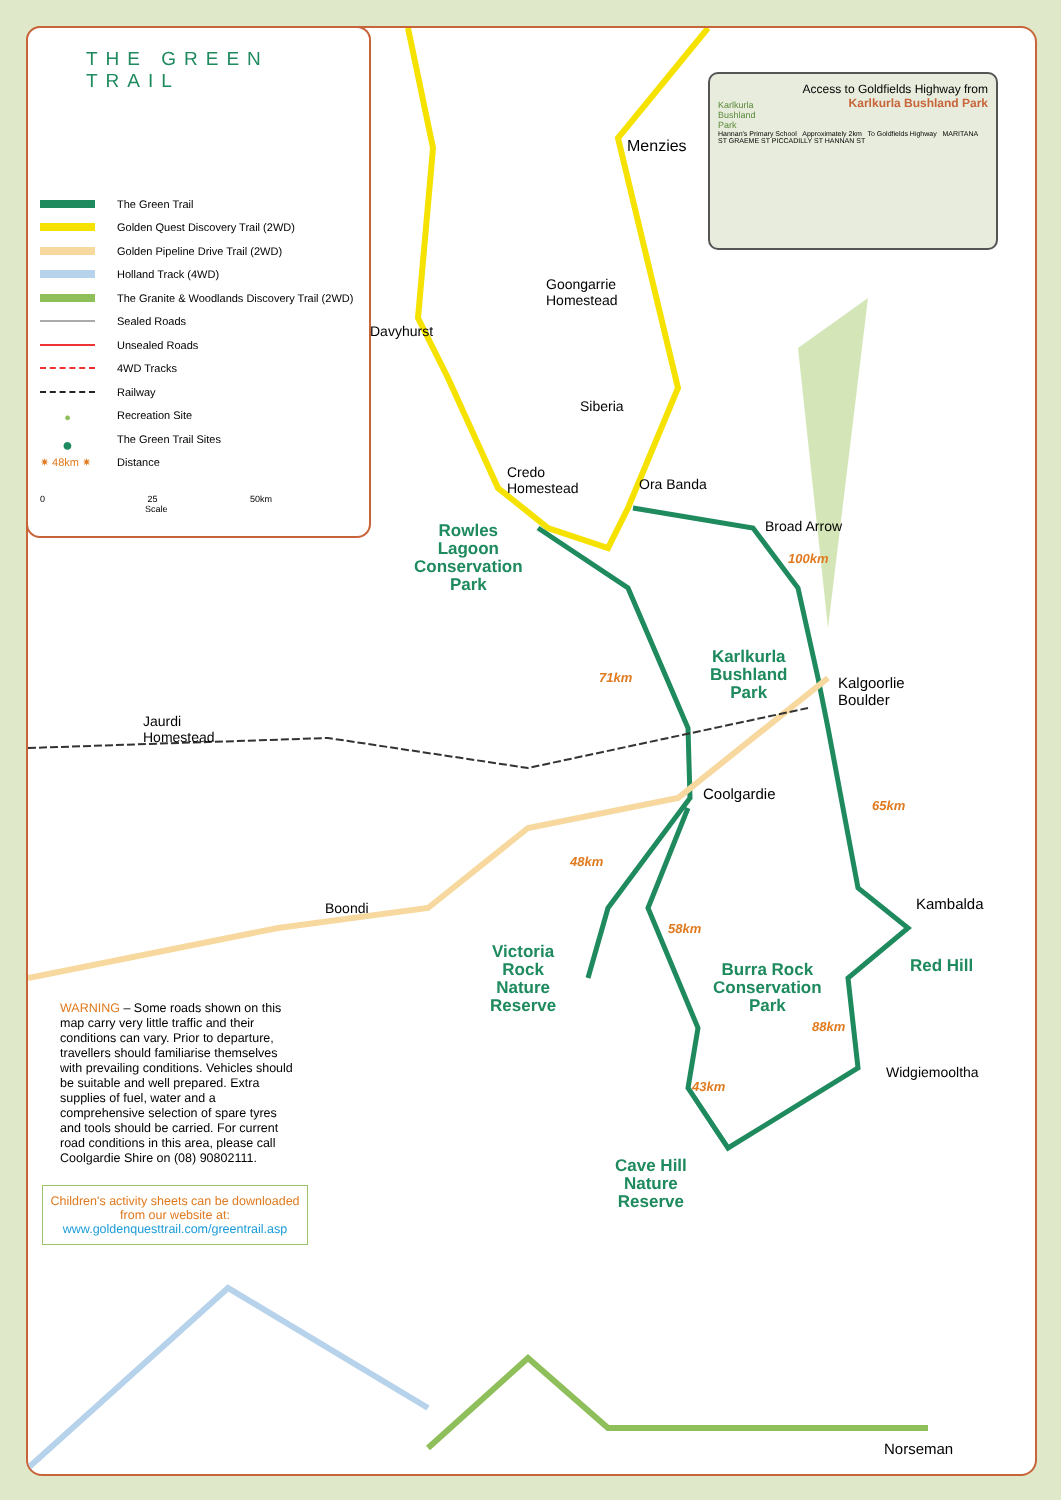THE GREEN TRAIL
The Green Trail
Golden Quest Discovery Trail (2WD)
Golden Pipeline Drive Trail (2WD)
Holland Track (4WD)
The Granite & Woodlands Discovery Trail (2WD)
Sealed Roads
Unsealed Roads
4WD Tracks
Railway
● Recreation Site
● The Green Trail Sites
✷ 48km ✷ Distance
0 25 50km
Scale
Access to Goldfields Highway from
Karlkurla Bushland Park
Karlkurla
Bushland
Park
Hannan's Primary School Approximately 2km To Goldfields Highway MARITANA ST GRAEME ST PICCADILLY ST HANNAN ST
Menzies
Goongarrie
Homestead
Davyhurst
Siberia
Credo
Homestead Ora Banda
Broad Arrow Rowles
Lagoon
Conservation
Park
100km
Karlkurla
Bushland
Park
Kalgoorlie
Boulder
71km
Jaurdi
Homestead
Coolgardie
65km
48km
Boondi Kambalda
58km
Victoria
Rock
Nature
Reserve
Red Hill Burra Rock
Conservation
Park
88km
Widgiemooltha
43km
Cave Hill
Nature
Reserve
Norseman
WARNING – Some roads shown on this map carry very little traffic and their conditions can vary. Prior to departure, travellers should familiarise themselves with prevailing conditions. Vehicles should be suitable and well prepared. Extra supplies of fuel, water and a comprehensive selection of spare tyres and tools should be carried. For current road conditions in this area, please call Coolgardie Shire on (08) 90802111.
Children's activity sheets can be downloaded from our website at:
www.goldenquesttrail.com/greentrail.asp